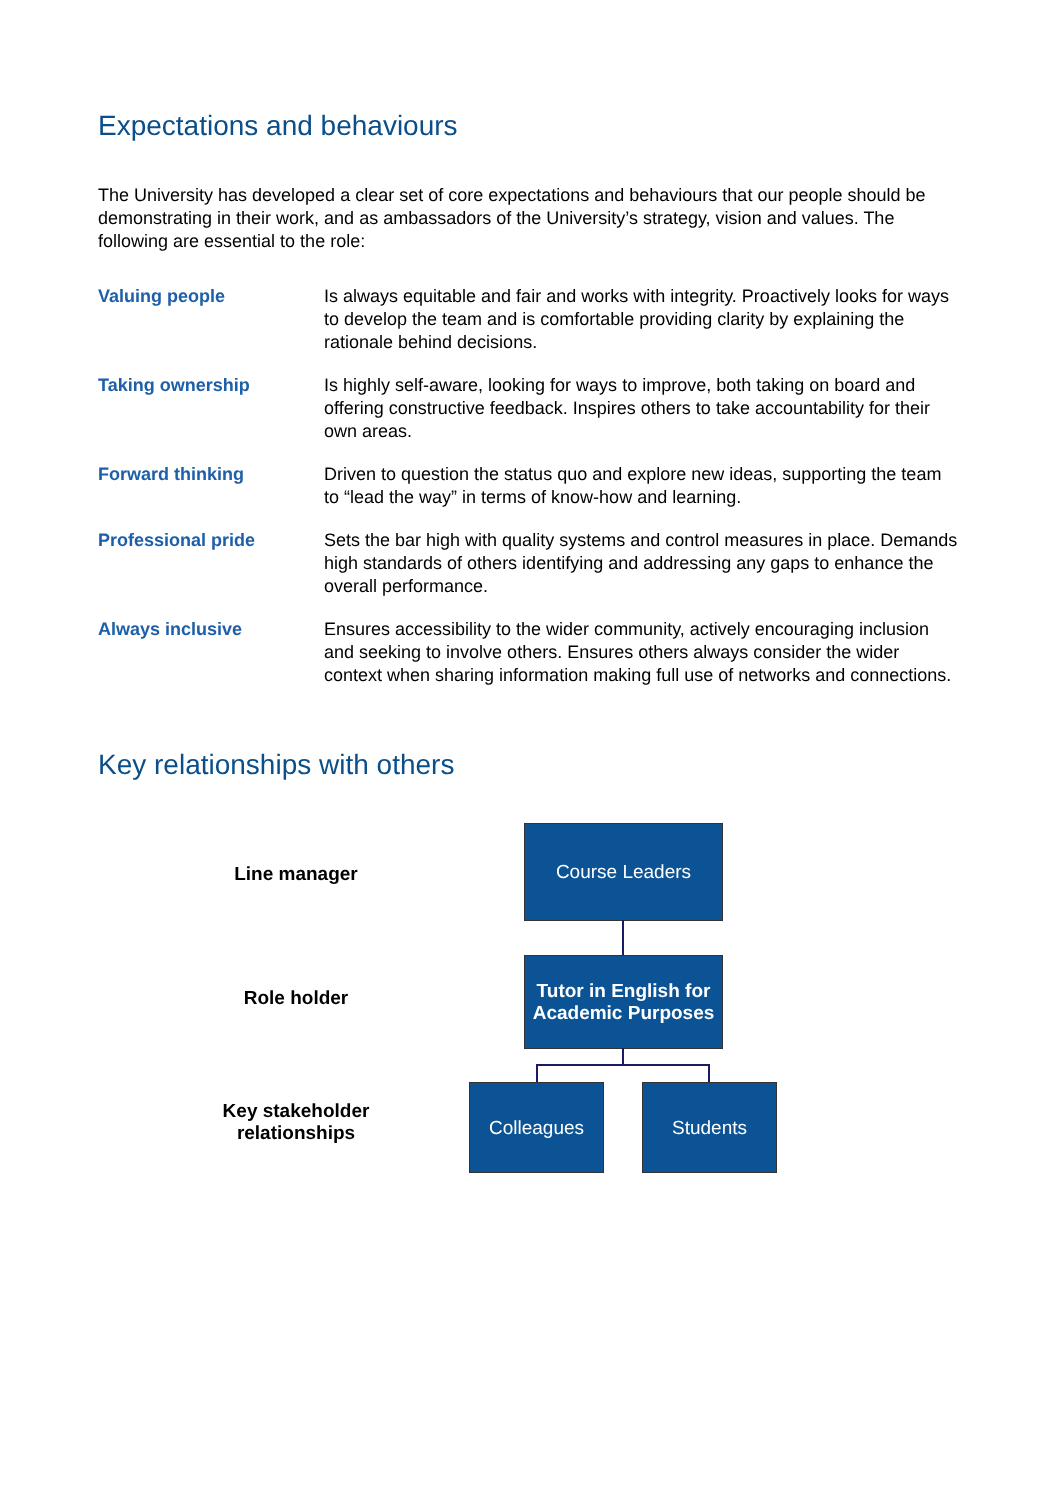Expectations and behaviours
The University has developed a clear set of core expectations and behaviours that our people should be demonstrating in their work, and as ambassadors of the University’s strategy, vision and values. The following are essential to the role:
| Valuing people | Is always equitable and fair and works with integrity. Proactively looks for ways to develop the team and is comfortable providing clarity by explaining the rationale behind decisions. |
| Taking ownership | Is highly self-aware, looking for ways to improve, both taking on board and offering constructive feedback. Inspires others to take accountability for their own areas. |
| Forward thinking | Driven to question the status quo and explore new ideas, supporting the team to “lead the way” in terms of know-how and learning. |
| Professional pride | Sets the bar high with quality systems and control measures in place. Demands high standards of others identifying and addressing any gaps to enhance the overall performance. |
| Always inclusive | Ensures accessibility to the wider community, actively encouraging inclusion and seeking to involve others. Ensures others always consider the wider context when sharing information making full use of networks and connections. |
Key relationships with others
Line manager
Course Leaders
Role holder
Tutor in English for Academic Purposes
Key stakeholder relationships
Colleagues Students